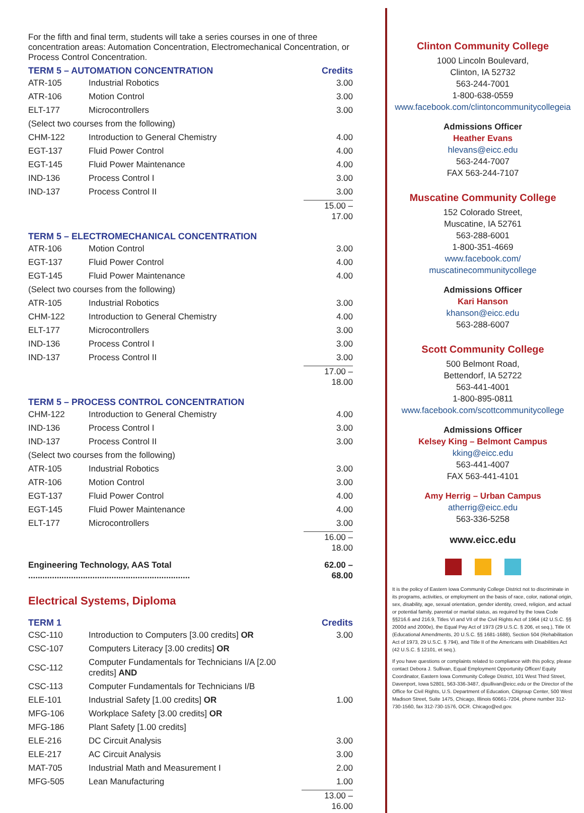For the fifth and final term, students will take a series courses in one of three concentration areas: Automation Concentration, Electromechanical Concentration, or Process Control Concentration.
| TERM 5 – AUTOMATION CONCENTRATION | | Credits |
| --- | --- | --- |
| ATR-105 | Industrial Robotics | 3.00 |
| ATR-106 | Motion Control | 3.00 |
| ELT-177 | Microcontrollers | 3.00 |
| (Select two courses from the following) | | |
| CHM-122 | Introduction to General Chemistry | 4.00 |
| EGT-137 | Fluid Power Control | 4.00 |
| EGT-145 | Fluid Power Maintenance | 4.00 |
| IND-136 | Process Control I | 3.00 |
| IND-137 | Process Control II | 3.00 |
| | | 15.00 – 17.00 |
| TERM 5 – ELECTROMECHANICAL CONCENTRATION | | |
| ATR-106 | Motion Control | 3.00 |
| EGT-137 | Fluid Power Control | 4.00 |
| EGT-145 | Fluid Power Maintenance | 4.00 |
| (Select two courses from the following) | | |
| ATR-105 | Industrial Robotics | 3.00 |
| CHM-122 | Introduction to General Chemistry | 4.00 |
| ELT-177 | Microcontrollers | 3.00 |
| IND-136 | Process Control I | 3.00 |
| IND-137 | Process Control II | 3.00 |
| | | 17.00 – 18.00 |
| TERM 5 – PROCESS CONTROL CONCENTRATION | | |
| CHM-122 | Introduction to General Chemistry | 4.00 |
| IND-136 | Process Control I | 3.00 |
| IND-137 | Process Control II | 3.00 |
| (Select two courses from the following) | | |
| ATR-105 | Industrial Robotics | 3.00 |
| ATR-106 | Motion Control | 3.00 |
| EGT-137 | Fluid Power Control | 4.00 |
| EGT-145 | Fluid Power Maintenance | 4.00 |
| ELT-177 | Microcontrollers | 3.00 |
| | | 16.00 – 18.00 |
| Engineering Technology, AAS Total .................................................................... | | 62.00 – 68.00 |
Electrical Systems, Diploma
| TERM 1 | | Credits |
| --- | --- | --- |
| CSC-110 | Introduction to Computers [3.00 credits] OR | 3.00 |
| CSC-107 | Computers Literacy [3.00 credits] OR | |
| CSC-112 | Computer Fundamentals for Technicians I/A [2.00 credits] AND | |
| CSC-113 | Computer Fundamentals for Technicians I/B | |
| ELE-101 | Industrial Safety [1.00 credits] OR | 1.00 |
| MFG-106 | Workplace Safety [3.00 credits] OR | |
| MFG-186 | Plant Safety [1.00 credits] | |
| ELE-216 | DC Circuit Analysis | 3.00 |
| ELE-217 | AC Circuit Analysis | 3.00 |
| MAT-705 | Industrial Math and Measurement I | 2.00 |
| MFG-505 | Lean Manufacturing | 1.00 |
| | | 13.00 – 16.00 |
Clinton Community College
1000 Lincoln Boulevard,
Clinton, IA 52732
563-244-7001
1-800-638-0559
www.facebook.com/clintoncommunitycollegeia
Admissions Officer
Heather Evans
hlevans@eicc.edu
563-244-7007
FAX 563-244-7107
Muscatine Community College
152 Colorado Street,
Muscatine, IA 52761
563-288-6001
1-800-351-4669
www.facebook.com/
muscatinecommunitycollege
Admissions Officer
Kari Hanson
khanson@eicc.edu
563-288-6007
Scott Community College
500 Belmont Road,
Bettendorf, IA 52722
563-441-4001
1-800-895-0811
www.facebook.com/scottcommunitycollege
Admissions Officer
Kelsey King – Belmont Campus
kking@eicc.edu
563-441-4007
FAX 563-441-4101
Amy Herrig – Urban Campus
atherrig@eicc.edu
563-336-5258
www.eicc.edu
It is the policy of Eastern Iowa Community College District not to discriminate in its programs, activities, or employment on the basis of race, color, national origin, sex, disability, age, sexual orientation, gender identity, creed, religion, and actual or potential family, parental or marital status, as required by the Iowa Code §§216.6 and 216.9, Titles VI and VII of the Civil Rights Act of 1964 (42 U.S.C. §§ 2000d and 2000e), the Equal Pay Act of 1973 (29 U.S.C. § 206, et seq.), Title IX (Educational Amendments, 20 U.S.C. §§ 1681-1688), Section 504 (Rehabilitation Act of 1973, 29 U.S.C. § 794), and Title II of the Americans with Disabilities Act (42 U.S.C. § 12101, et seq.).
If you have questions or complaints related to compliance with this policy, please contact Debora J. Sullivan, Equal Employment Opportunity Officer/ Equity Coordinator, Eastern Iowa Community College District, 101 West Third Street, Davenport, Iowa 52801, 563-336-3487, djsullivan@eicc.edu or the Director of the Office for Civil Rights, U.S. Department of Education, Citigroup Center, 500 West Madison Street, Suite 1475, Chicago, Illinois 60661-7204, phone number 312-730-1560, fax 312-730-1576, OCR. Chicago@ed.gov.